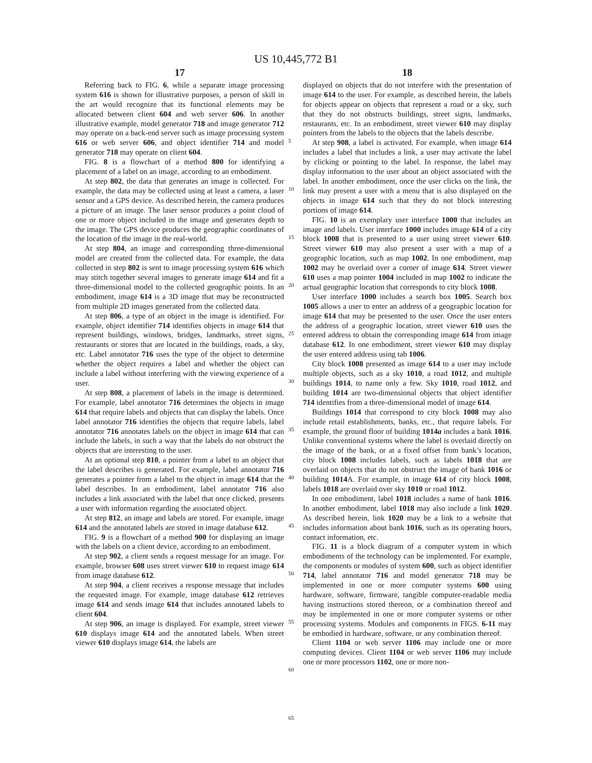US 10,445,772 B1
17
Referring back to FIG. 6, while a separate image processing system 616 is shown for illustrative purposes, a person of skill in the art would recognize that its functional elements may be allocated between client 604 and web server 606. In another illustrative example, model generator 718 and image generator 712 may operate on a back-end server such as image processing system 616 or web server 606, and object identifier 714 and model generator 718 may operate on client 604.
FIG. 8 is a flowchart of a method 800 for identifying a placement of a label on an image, according to an embodiment.
At step 802, the data that generates an image is collected. For example, the data may be collected using at least a camera, a laser sensor and a GPS device. As described herein, the camera produces a picture of an image. The laser sensor produces a point cloud of one or more object included in the image and generates depth to the image. The GPS device produces the geographic coordinates of the location of the image in the real-world.
At step 804, an image and corresponding three-dimensional model are created from the collected data. For example, the data collected in step 802 is sent to image processing system 616 which may stitch together several images to generate image 614 and fit a three-dimensional model to the collected geographic points. In an embodiment, image 614 is a 3D image that may be reconstructed from multiple 2D images generated from the collected data.
At step 806, a type of an object in the image is identified. For example, object identifier 714 identifies objects in image 614 that represent buildings, windows, bridges, landmarks, street signs, restaurants or stores that are located in the buildings, roads, a sky, etc. Label annotator 716 uses the type of the object to determine whether the object requires a label and whether the object can include a label without interfering with the viewing experience of a user.
At step 808, a placement of labels in the image is determined. For example, label annotator 716 determines the objects in image 614 that require labels and objects that can display the labels. Once label annotator 716 identifies the objects that require labels, label annotator 716 annotates labels on the object in image 614 that can include the labels, in such a way that the labels do not obstruct the objects that are interesting to the user.
At an optional step 810, a pointer from a label to an object that the label describes is generated. For example, label annotator 716 generates a pointer from a label to the object in image 614 that the label describes. In an embodiment, label annotator 716 also includes a link associated with the label that once clicked, presents a user with information regarding the associated object.
At step 812, an image and labels are stored. For example, image 614 and the annotated labels are stored in image database 612.
FIG. 9 is a flowchart of a method 900 for displaying an image with the labels on a client device, according to an embodiment.
At step 902, a client sends a request message for an image. For example, browser 608 uses street viewer 610 to request image 614 from image database 612.
At step 904, a client receives a response message that includes the requested image. For example, image database 612 retrieves image 614 and sends image 614 that includes annotated labels to client 604.
At step 906, an image is displayed. For example, street viewer 610 displays image 614 and the annotated labels. When street viewer 610 displays image 614, the labels are
5
10
15
20
25
30
35
40
45
50
55
60
65
18
displayed on objects that do not interfere with the presentation of image 614 to the user. For example, as described herein, the labels for objects appear on objects that represent a road or a sky, such that they do not obstructs buildings, street signs, landmarks, restaurants, etc. In an embodiment, street viewer 610 may display pointers from the labels to the objects that the labels describe.
At step 908, a label is activated. For example, when image 614 includes a label that includes a link, a user may activate the label by clicking or pointing to the label. In response, the label may display information to the user about an object associated with the label. In another embodiment, once the user clicks on the link, the link may present a user with a menu that is also displayed on the objects in image 614 such that they do not block interesting portions of image 614.
FIG. 10 is an exemplary user interface 1000 that includes an image and labels. User interface 1000 includes image 614 of a city block 1008 that is presented to a user using street viewer 610. Street viewer 610 may also present a user with a map of a geographic location, such as map 1002. In one embodiment, map 1002 may be overlaid over a corner of image 614. Street viewer 610 uses a map pointer 1004 included in map 1002 to indicate the actual geographic location that corresponds to city block 1008.
User interface 1000 includes a search box 1005. Search box 1005 allows a user to enter an address of a geographic location for image 614 that may be presented to the user. Once the user enters the address of a geographic location, street viewer 610 uses the entered address to obtain the corresponding image 614 from image database 612. In one embodiment, street viewer 610 may display the user entered address using tab 1006.
City block 1008 presented as image 614 to a user may include multiple objects, such as a sky 1010, a road 1012, and multiple buildings 1014, to name only a few. Sky 1010, road 1012, and building 1014 are two-dimensional objects that object identifier 714 identifies from a three-dimensional model of image 614.
Buildings 1014 that correspond to city block 1008 may also include retail establishments, banks, etc., that require labels. For example, the ground floor of building 1014a includes a bank 1016. Unlike conventional systems where the label is overlaid directly on the image of the bank, or at a fixed offset from bank’s location, city block 1008 includes labels, such as labels 1018 that are overlaid on objects that do not obstruct the image of bank 1016 or building 1014 A. For example, in image 614 of city block 1008, labels 1018 are overlaid over sky 1010 or road 1012.
In one embodiment, label 1018 includes a name of bank 1016. In another embodiment, label 1018 may also include a link 1020. As described herein, link 1020 may be a link to a website that includes information about bank 1016, such as its operating hours, contact information, etc.
FIG. 11 is a block diagram of a computer system in which embodiments of the technology can be implemented. For example, the components or modules of system 600, such as object identifier 714, label annotator 716 and model generator 718 may be implemented in one or more computer systems 600 using hardware, software, firmware, tangible computer-readable media having instructions stored thereon, or a combination thereof and may be implemented in one or more computer systems or other processing systems. Modules and components in FIGS. 6-11 may be embodied in hardware, software, or any combination thereof.
Client 1104 or web server 1106 may include one or more computing devices. Client 1104 or web server 1106 may include one or more processors 1102, one or more non-